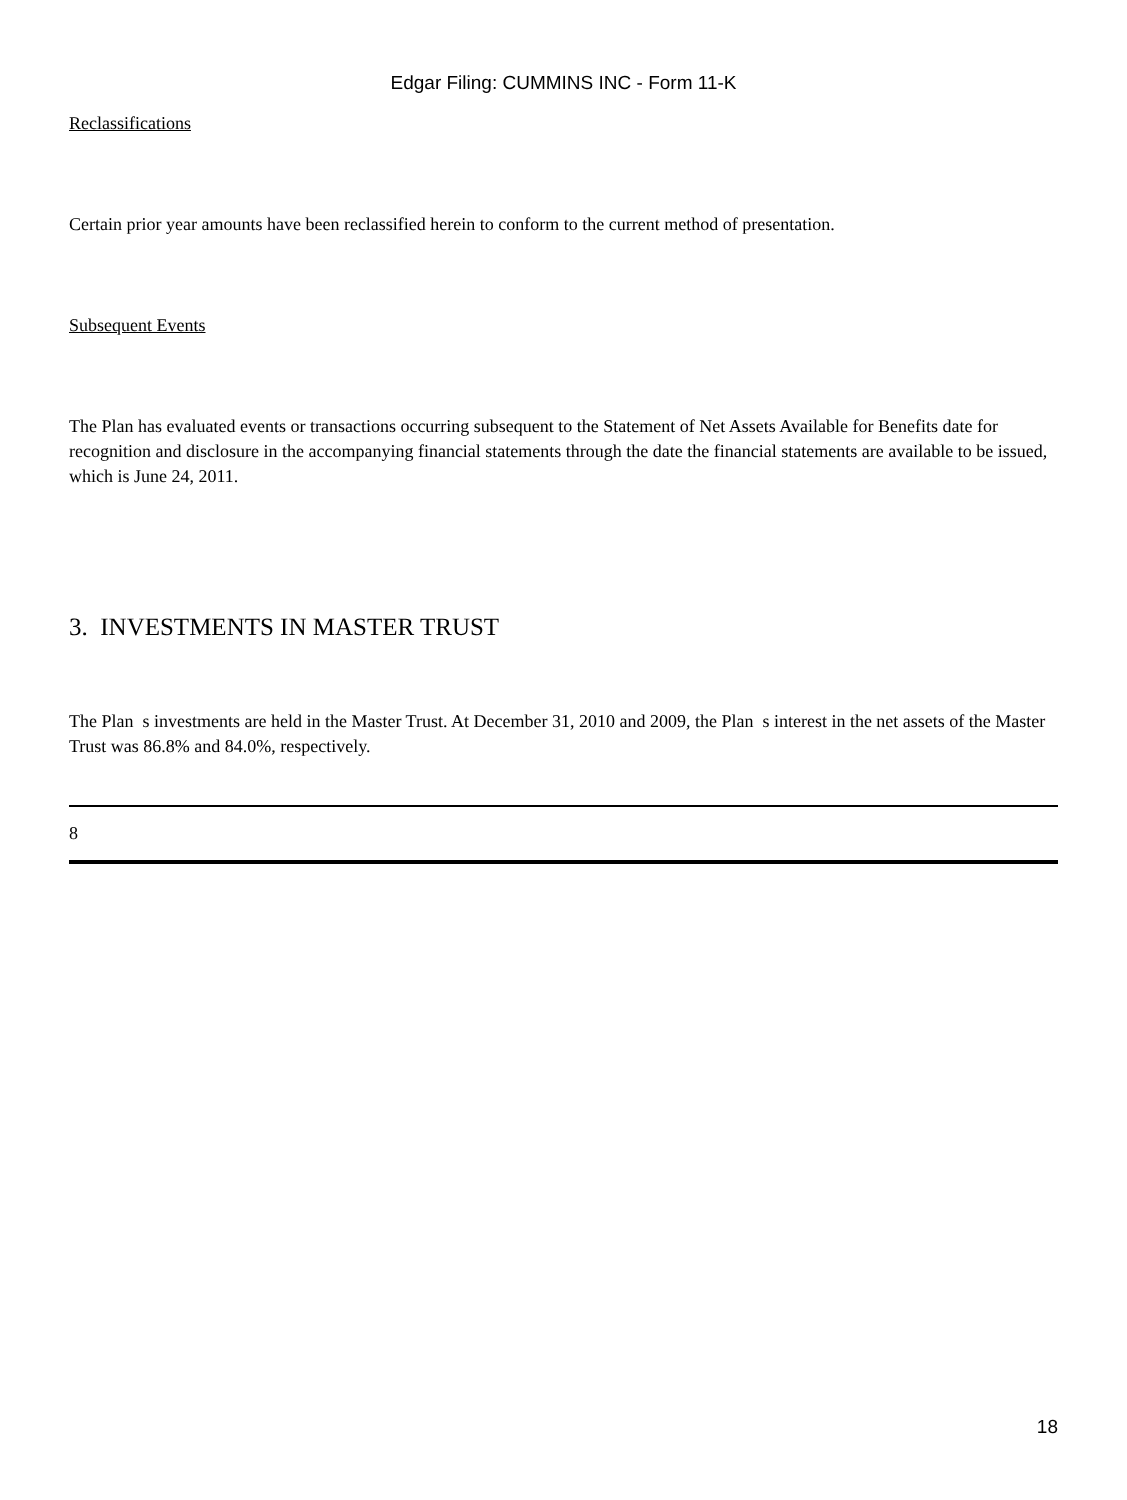Edgar Filing: CUMMINS INC - Form 11-K
Reclassifications
Certain prior year amounts have been reclassified herein to conform to the current method of presentation.
Subsequent Events
The Plan has evaluated events or transactions occurring subsequent to the Statement of Net Assets Available for Benefits date for recognition and disclosure in the accompanying financial statements through the date the financial statements are available to be issued, which is June 24, 2011.
3. INVESTMENTS IN MASTER TRUST
The Plan s investments are held in the Master Trust. At December 31, 2010 and 2009, the Plan s interest in the net assets of the Master Trust was 86.8% and 84.0%, respectively.
8
18